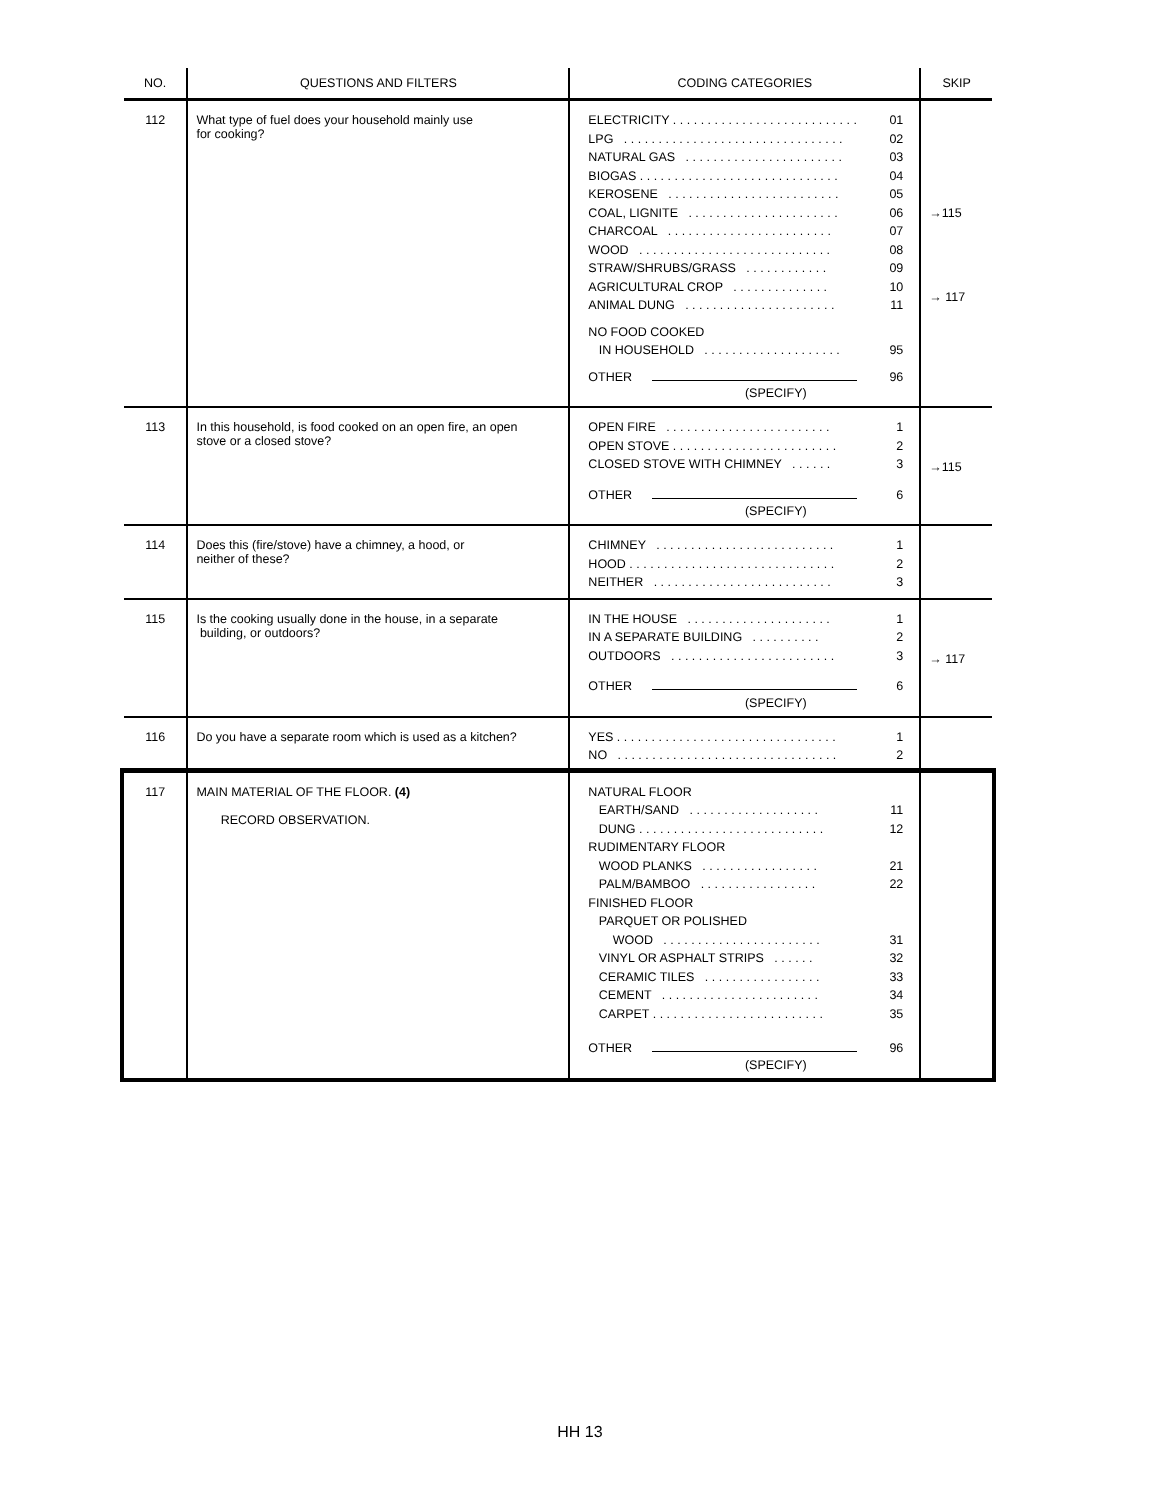| NO. | QUESTIONS AND FILTERS | CODING CATEGORIES | SKIP |
| --- | --- | --- | --- |
| 112 | What type of fuel does your household mainly use for cooking? | ELECTRICITY . . . . . . . . . . . . . . . . . . . . . . . . . . . 01 LPG . . . . . . . . . . . . . . . . . . . . . . . . . . . . . . . . 02 NATURAL GAS . . . . . . . . . . . . . . . . . . . . . . . 03 BIOGAS . . . . . . . . . . . . . . . . . . . . . . . . . . . . . 04 KEROSENE . . . . . . . . . . . . . . . . . . . . . . . . . 05 COAL, LIGNITE . . . . . . . . . . . . . . . . . . . . . . 06 CHARCOAL . . . . . . . . . . . . . . . . . . . . . . . . 07 WOOD . . . . . . . . . . . . . . . . . . . . . . . . . . . . 08 STRAW/SHRUBS/GRASS . . . . . . . . . . . . 09 AGRICULTURAL CROP . . . . . . . . . . . . . . 10 ANIMAL DUNG . . . . . . . . . . . . . . . . . . . . . . 11 NO FOOD COOKED IN HOUSEHOLD . . . . . . . . . . . . . . . . . . . . 95 OTHER 96 (SPECIFY) | →115 → 117 |
| 113 | In this household, is food cooked on an open fire, an open stove or a closed stove? | OPEN FIRE . . . . . . . . . . . . . . . . . . . . . . . . 1 OPEN STOVE . . . . . . . . . . . . . . . . . . . . . . . . 2 CLOSED STOVE WITH CHIMNEY . . . . . . 3 OTHER 6 (SPECIFY) | →115 |
| 114 | Does this (fire/stove) have a chimney, a hood, or neither of these? | CHIMNEY . . . . . . . . . . . . . . . . . . . . . . . . . . 1 HOOD . . . . . . . . . . . . . . . . . . . . . . . . . . . . . . 2 NEITHER . . . . . . . . . . . . . . . . . . . . . . . . . . 3 | |
| 115 | Is the cooking usually done in the house, in a separate building, or outdoors? | IN THE HOUSE . . . . . . . . . . . . . . . . . . . . . 1 IN A SEPARATE BUILDING . . . . . . . . . . 2 OUTDOORS . . . . . . . . . . . . . . . . . . . . . . . . 3 OTHER 6 (SPECIFY) | → 117 |
| 116 | Do you have a separate room which is used as a kitchen? | YES . . . . . . . . . . . . . . . . . . . . . . . . . . . . . . . . 1 NO . . . . . . . . . . . . . . . . . . . . . . . . . . . . . . . . 2 | |
| 117 | MAIN MATERIAL OF THE FLOOR. (4) RECORD OBSERVATION. | NATURAL FLOOR EARTH/SAND . . . . . . . . . . . . . . . . . . . 11 DUNG . . . . . . . . . . . . . . . . . . . . . . . . . . . 12 RUDIMENTARY FLOOR WOOD PLANKS . . . . . . . . . . . . . . . . . 21 PALM/BAMBOO . . . . . . . . . . . . . . . . . 22 FINISHED FLOOR PARQUET OR POLISHED WOOD . . . . . . . . . . . . . . . . . . . . . . . 31 VINYL OR ASPHALT STRIPS . . . . . . 32 CERAMIC TILES . . . . . . . . . . . . . . . . . 33 CEMENT . . . . . . . . . . . . . . . . . . . . . . . 34 CARPET . . . . . . . . . . . . . . . . . . . . . . . . . 35 OTHER 96 (SPECIFY) | |
HH 13